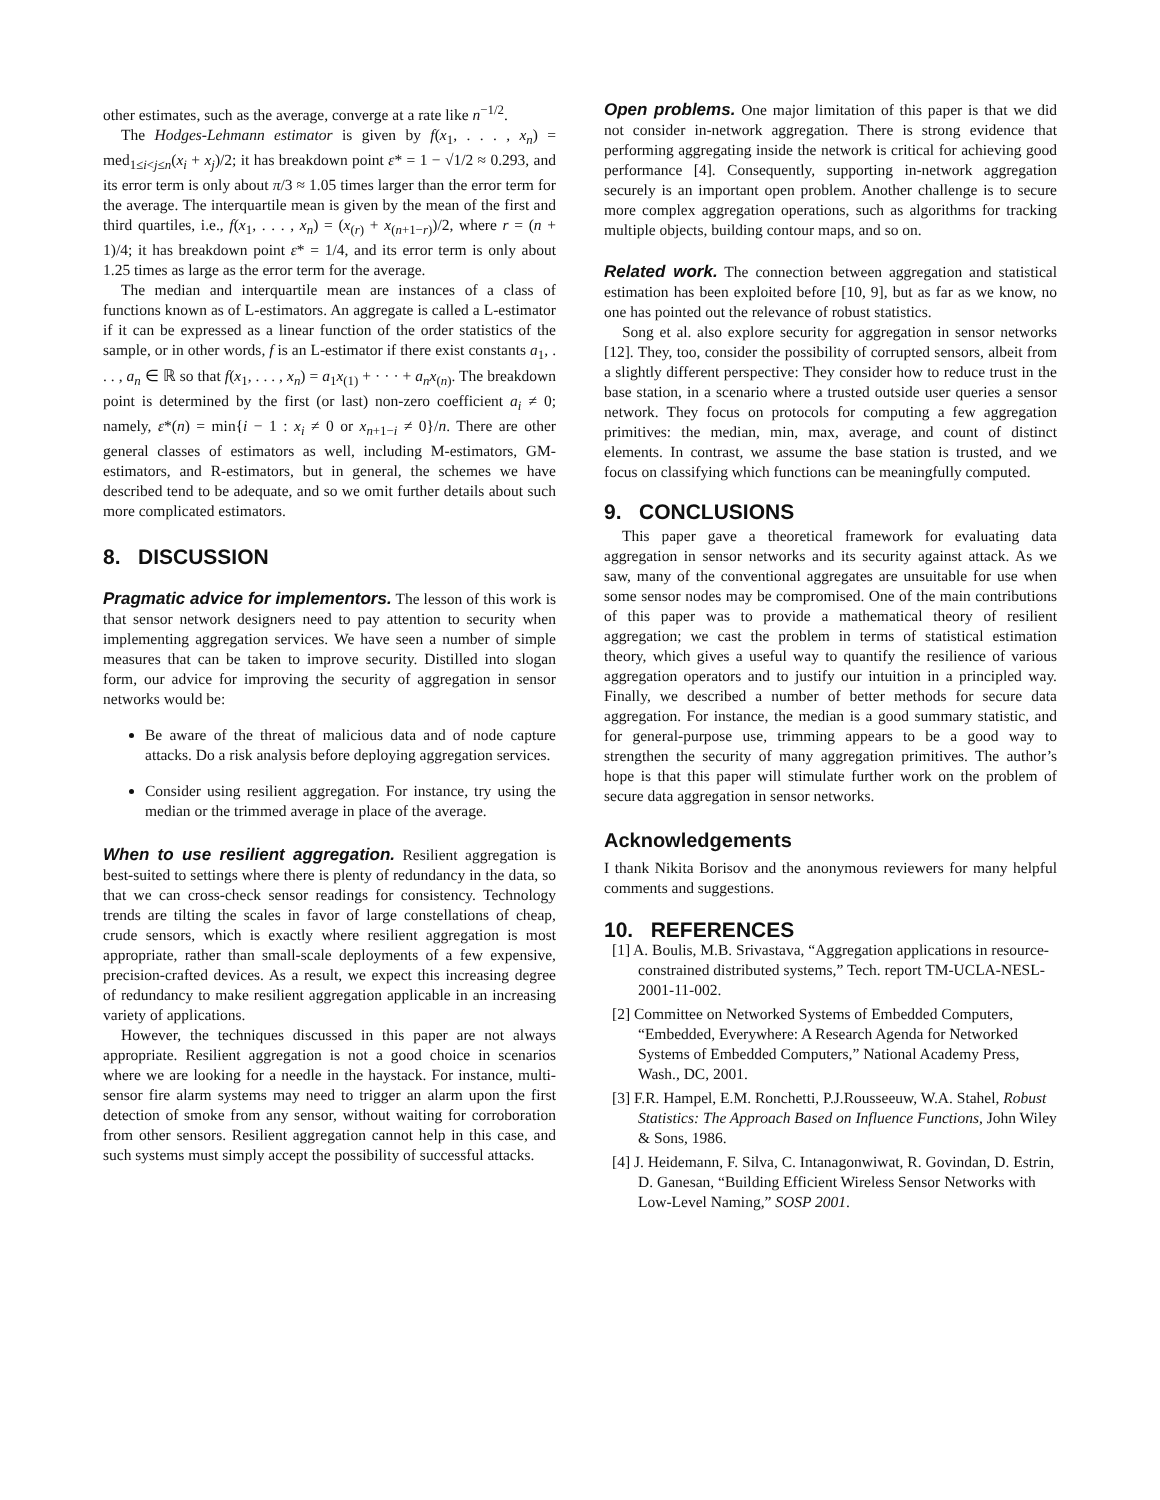other estimates, such as the average, converge at a rate like n<sup>−1/2</sup>.
The Hodges-Lehmann estimator is given by f(x<sub>1</sub>, . . . , x<sub>n</sub>) = med<sub>1≤i<j≤n</sub>(x<sub>i</sub> + x<sub>j</sub>)/2; it has breakdown point ε* = 1 − √1/2 ≈ 0.293, and its error term is only about π/3 ≈ 1.05 times larger than the error term for the average. The interquartile mean is given by the mean of the first and third quartiles, i.e., f(x<sub>1</sub>, . . . , x<sub>n</sub>) = (x<sub>(r)</sub> + x<sub>(n+1−r)</sub>)/2, where r = (n + 1)/4; it has breakdown point ε* = 1/4, and its error term is only about 1.25 times as large as the error term for the average.
The median and interquartile mean are instances of a class of functions known as of L-estimators. An aggregate is called a L-estimator if it can be expressed as a linear function of the order statistics of the sample, or in other words, f is an L-estimator if there exist constants a<sub>1</sub>, . . . , a<sub>n</sub> ∈ ℝ so that f(x<sub>1</sub>, . . . , x<sub>n</sub>) = a<sub>1</sub>x<sub>(1)</sub> + · · · + a<sub>n</sub>x<sub>(n)</sub>. The breakdown point is determined by the first (or last) non-zero coefficient a<sub>i</sub> ≠ 0; namely, ε*(n) = min{i − 1 : x<sub>i</sub> ≠ 0 or x<sub>n+1−i</sub> ≠ 0}/n. There are other general classes of estimators as well, including M-estimators, GM-estimators, and R-estimators, but in general, the schemes we have described tend to be adequate, and so we omit further details about such more complicated estimators.
8. DISCUSSION
Pragmatic advice for implementors. The lesson of this work is that sensor network designers need to pay attention to security when implementing aggregation services. We have seen a number of simple measures that can be taken to improve security. Distilled into slogan form, our advice for improving the security of aggregation in sensor networks would be:
Be aware of the threat of malicious data and of node capture attacks. Do a risk analysis before deploying aggregation services.
Consider using resilient aggregation. For instance, try using the median or the trimmed average in place of the average.
When to use resilient aggregation. Resilient aggregation is best-suited to settings where there is plenty of redundancy in the data, so that we can cross-check sensor readings for consistency. Technology trends are tilting the scales in favor of large constellations of cheap, crude sensors, which is exactly where resilient aggregation is most appropriate, rather than small-scale deployments of a few expensive, precision-crafted devices. As a result, we expect this increasing degree of redundancy to make resilient aggregation applicable in an increasing variety of applications.
However, the techniques discussed in this paper are not always appropriate. Resilient aggregation is not a good choice in scenarios where we are looking for a needle in the haystack. For instance, multi-sensor fire alarm systems may need to trigger an alarm upon the first detection of smoke from any sensor, without waiting for corroboration from other sensors. Resilient aggregation cannot help in this case, and such systems must simply accept the possibility of successful attacks.
Open problems. One major limitation of this paper is that we did not consider in-network aggregation. There is strong evidence that performing aggregating inside the network is critical for achieving good performance [4]. Consequently, supporting in-network aggregation securely is an important open problem. Another challenge is to secure more complex aggregation operations, such as algorithms for tracking multiple objects, building contour maps, and so on.
Related work. The connection between aggregation and statistical estimation has been exploited before [10, 9], but as far as we know, no one has pointed out the relevance of robust statistics.
Song et al. also explore security for aggregation in sensor networks [12]. They, too, consider the possibility of corrupted sensors, albeit from a slightly different perspective: They consider how to reduce trust in the base station, in a scenario where a trusted outside user queries a sensor network. They focus on protocols for computing a few aggregation primitives: the median, min, max, average, and count of distinct elements. In contrast, we assume the base station is trusted, and we focus on classifying which functions can be meaningfully computed.
9. CONCLUSIONS
This paper gave a theoretical framework for evaluating data aggregation in sensor networks and its security against attack. As we saw, many of the conventional aggregates are unsuitable for use when some sensor nodes may be compromised. One of the main contributions of this paper was to provide a mathematical theory of resilient aggregation; we cast the problem in terms of statistical estimation theory, which gives a useful way to quantify the resilience of various aggregation operators and to justify our intuition in a principled way. Finally, we described a number of better methods for secure data aggregation. For instance, the median is a good summary statistic, and for general-purpose use, trimming appears to be a good way to strengthen the security of many aggregation primitives. The author’s hope is that this paper will stimulate further work on the problem of secure data aggregation in sensor networks.
Acknowledgements
I thank Nikita Borisov and the anonymous reviewers for many helpful comments and suggestions.
10. REFERENCES
[1] A. Boulis, M.B. Srivastava, “Aggregation applications in resource-constrained distributed systems,” Tech. report TM-UCLA-NESL-2001-11-002.
[2] Committee on Networked Systems of Embedded Computers, “Embedded, Everywhere: A Research Agenda for Networked Systems of Embedded Computers,” National Academy Press, Wash., DC, 2001.
[3] F.R. Hampel, E.M. Ronchetti, P.J.Rousseeuw, W.A. Stahel, Robust Statistics: The Approach Based on Influence Functions, John Wiley & Sons, 1986.
[4] J. Heidemann, F. Silva, C. Intanagonwiwat, R. Govindan, D. Estrin, D. Ganesan, “Building Efficient Wireless Sensor Networks with Low-Level Naming,” SOSP 2001.